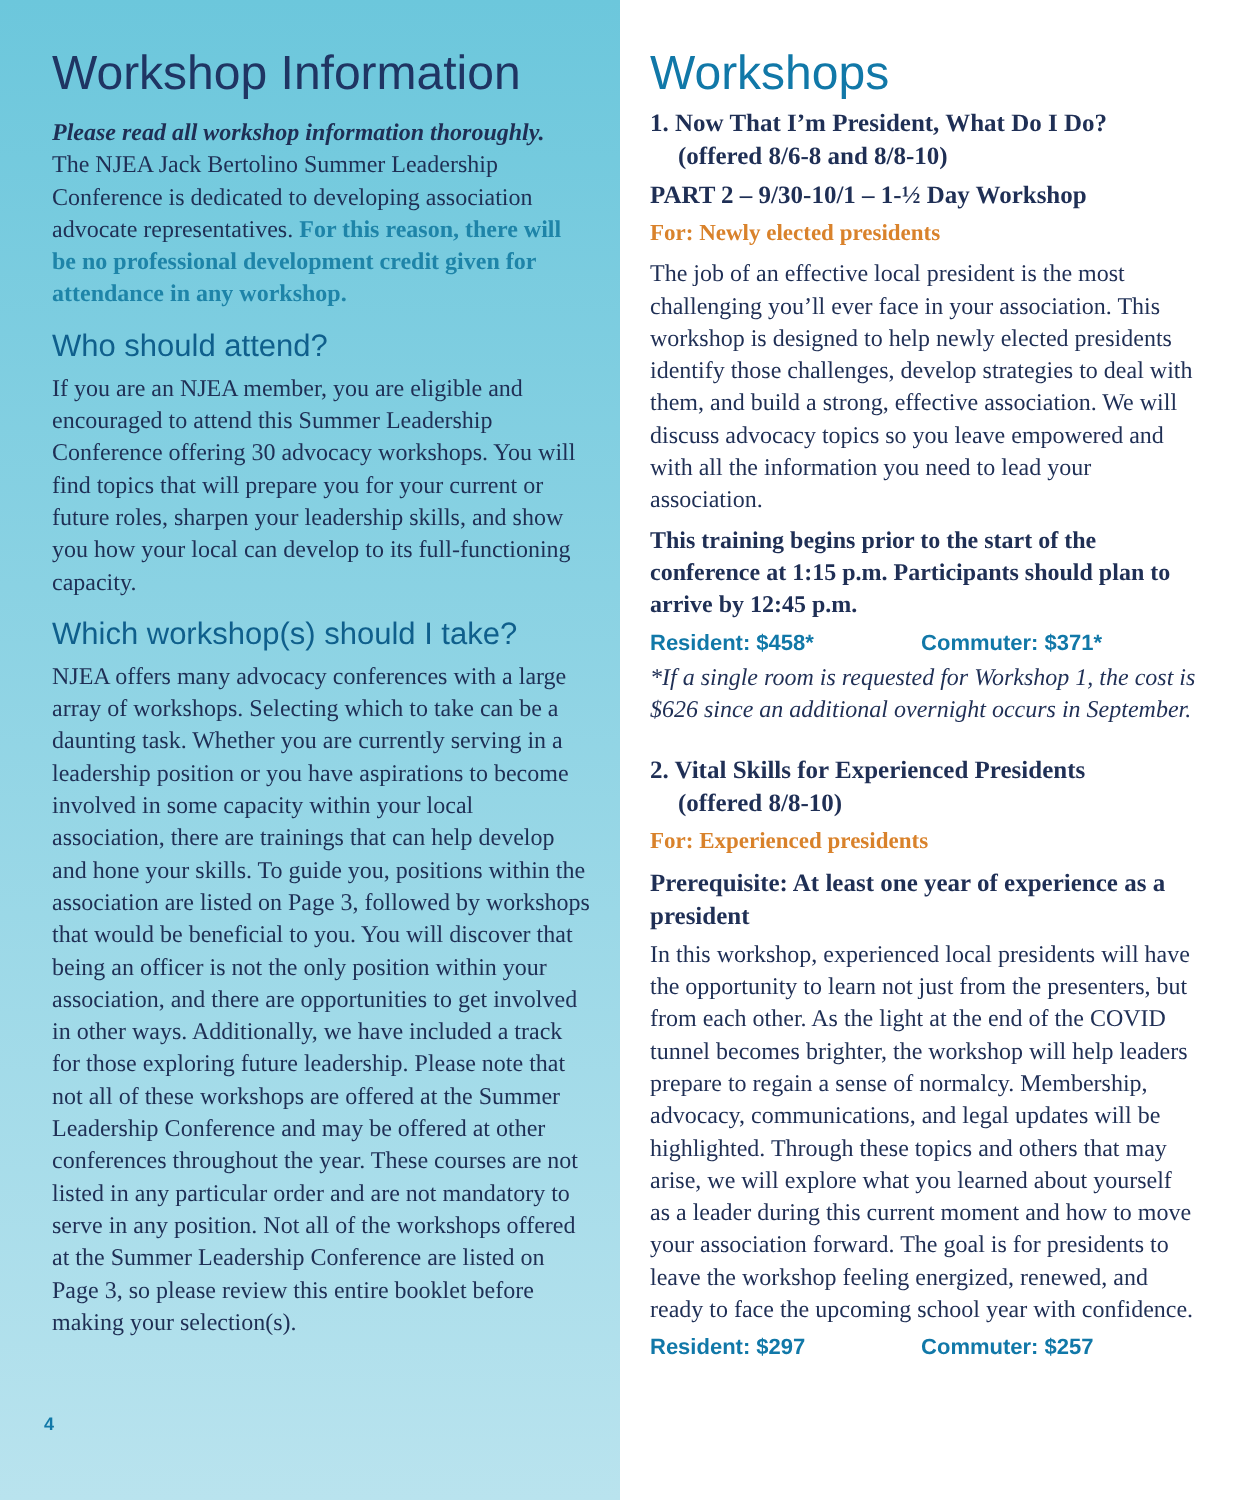Workshop Information
Please read all workshop information thoroughly.
The NJEA Jack Bertolino Summer Leadership Conference is dedicated to developing association advocate representatives. For this reason, there will be no professional development credit given for attendance in any workshop.
Who should attend?
If you are an NJEA member, you are eligible and encouraged to attend this Summer Leadership Conference offering 30 advocacy workshops. You will find topics that will prepare you for your current or future roles, sharpen your leadership skills, and show you how your local can develop to its full-functioning capacity.
Which workshop(s) should I take?
NJEA offers many advocacy conferences with a large array of workshops. Selecting which to take can be a daunting task. Whether you are currently serving in a leadership position or you have aspirations to become involved in some capacity within your local association, there are trainings that can help develop and hone your skills. To guide you, positions within the association are listed on Page 3, followed by workshops that would be beneficial to you. You will discover that being an officer is not the only position within your association, and there are opportunities to get involved in other ways. Additionally, we have included a track for those exploring future leadership. Please note that not all of these workshops are offered at the Summer Leadership Conference and may be offered at other conferences throughout the year. These courses are not listed in any particular order and are not mandatory to serve in any position. Not all of the workshops offered at the Summer Leadership Conference are listed on Page 3, so please review this entire booklet before making your selection(s).
4
Workshops
1. Now That I’m President, What Do I Do?
(offered 8/6-8 and 8/8-10)
PART 2 – 9/30-10/1 – 1-½ Day Workshop
For: Newly elected presidents
The job of an effective local president is the most challenging you’ll ever face in your association. This workshop is designed to help newly elected presidents identify those challenges, develop strategies to deal with them, and build a strong, effective association. We will discuss advocacy topics so you leave empowered and with all the information you need to lead your association.
This training begins prior to the start of the conference at 1:15 p.m. Participants should plan to arrive by 12:45 p.m.
Resident: $458* Commuter: $371*
*If a single room is requested for Workshop 1, the cost is $626 since an additional overnight occurs in September.
2. Vital Skills for Experienced Presidents
(offered 8/8-10)
For: Experienced presidents
Prerequisite: At least one year of experience as a president
In this workshop, experienced local presidents will have the opportunity to learn not just from the presenters, but from each other. As the light at the end of the COVID tunnel becomes brighter, the workshop will help leaders prepare to regain a sense of normalcy. Membership, advocacy, communications, and legal updates will be highlighted. Through these topics and others that may arise, we will explore what you learned about yourself as a leader during this current moment and how to move your association forward. The goal is for presidents to leave the workshop feeling energized, renewed, and ready to face the upcoming school year with confidence.
Resident: $297 Commuter: $257